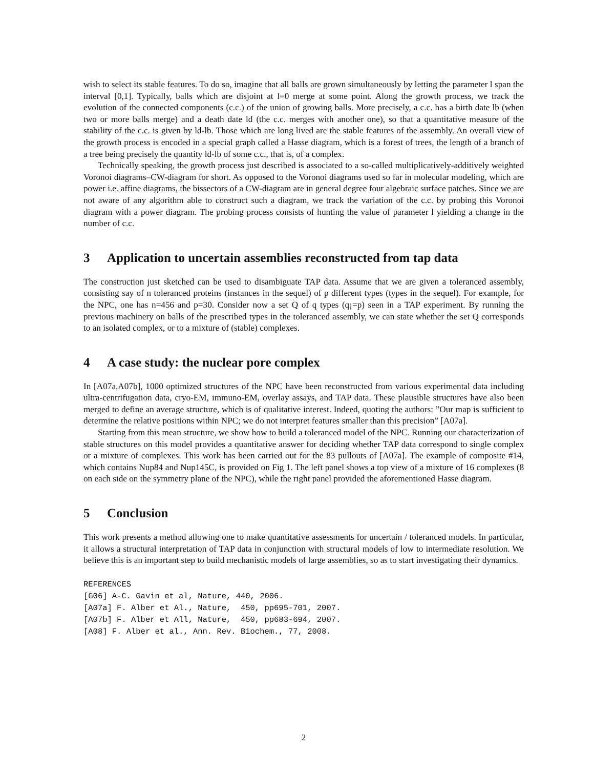wish to select its stable features. To do so, imagine that all balls are grown simultaneously by letting the parameter l span the interval [0,1]. Typically, balls which are disjoint at l=0 merge at some point. Along the growth process, we track the evolution of the connected components (c.c.) of the union of growing balls. More precisely, a c.c. has a birth date lb (when two or more balls merge) and a death date ld (the c.c. merges with another one), so that a quantitative measure of the stability of the c.c. is given by ld-lb. Those which are long lived are the stable features of the assembly. An overall view of the growth process is encoded in a special graph called a Hasse diagram, which is a forest of trees, the length of a branch of a tree being precisely the quantity ld-lb of some c.c., that is, of a complex.
Technically speaking, the growth process just described is associated to a so-called multiplicatively-additively weighted Voronoi diagrams–CW-diagram for short. As opposed to the Voronoi diagrams used so far in molecular modeling, which are power i.e. affine diagrams, the bissectors of a CW-diagram are in general degree four algebraic surface patches. Since we are not aware of any algorithm able to construct such a diagram, we track the variation of the c.c. by probing this Voronoi diagram with a power diagram. The probing process consists of hunting the value of parameter l yielding a change in the number of c.c.
3 Application to uncertain assemblies reconstructed from tap data
The construction just sketched can be used to disambiguate TAP data. Assume that we are given a toleranced assembly, consisting say of n toleranced proteins (instances in the sequel) of p different types (types in the sequel). For example, for the NPC, one has n=456 and p=30. Consider now a set Q of q types (q¡=p) seen in a TAP experiment. By running the previous machinery on balls of the prescribed types in the toleranced assembly, we can state whether the set Q corresponds to an isolated complex, or to a mixture of (stable) complexes.
4 A case study: the nuclear pore complex
In [A07a,A07b], 1000 optimized structures of the NPC have been reconstructed from various experimental data including ultra-centrifugation data, cryo-EM, immuno-EM, overlay assays, and TAP data. These plausible structures have also been merged to define an average structure, which is of qualitative interest. Indeed, quoting the authors: ”Our map is sufficient to determine the relative positions within NPC; we do not interpret features smaller than this precision” [A07a].
Starting from this mean structure, we show how to build a toleranced model of the NPC. Running our characterization of stable structures on this model provides a quantitative answer for deciding whether TAP data correspond to single complex or a mixture of complexes. This work has been carried out for the 83 pullouts of [A07a]. The example of composite #14, which contains Nup84 and Nup145C, is provided on Fig 1. The left panel shows a top view of a mixture of 16 complexes (8 on each side on the symmetry plane of the NPC), while the right panel provided the aforementioned Hasse diagram.
5 Conclusion
This work presents a method allowing one to make quantitative assessments for uncertain / toleranced models. In particular, it allows a structural interpretation of TAP data in conjunction with structural models of low to intermediate resolution. We believe this is an important step to build mechanistic models of large assemblies, so as to start investigating their dynamics.
REFERENCES [G06] A-C. Gavin et al, Nature, 440, 2006. [A07a] F. Alber et Al., Nature, 450, pp695-701, 2007. [A07b] F. Alber et All, Nature, 450, pp683-694, 2007. [A08] F. Alber et al., Ann. Rev. Biochem., 77, 2008.
2